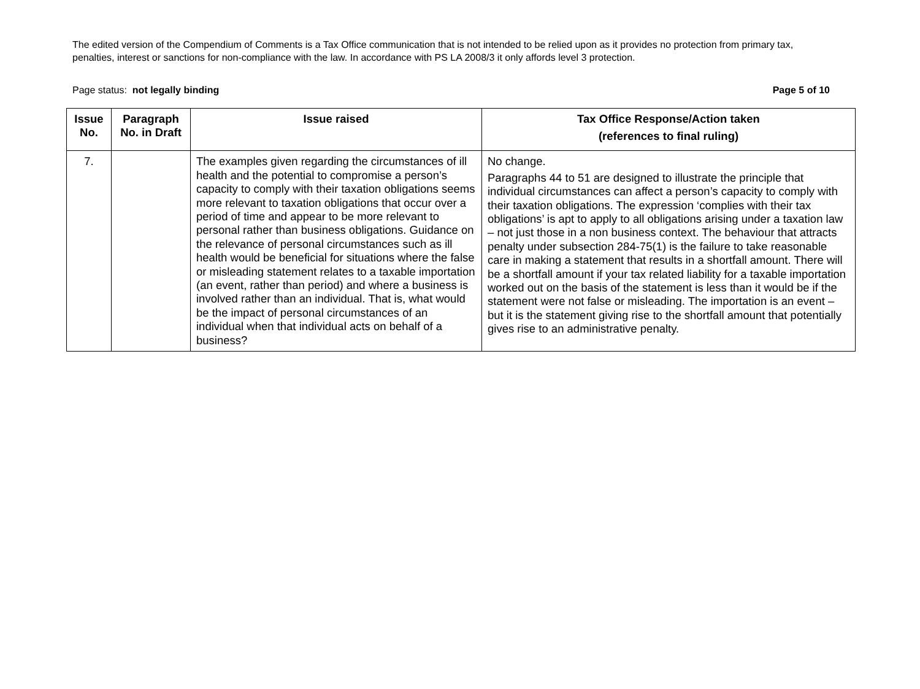The edited version of the Compendium of Comments is a Tax Office communication that is not intended to be relied upon as it provides no protection from primary tax, penalties, interest or sanctions for non-compliance with the law. In accordance with PS LA 2008/3 it only affords level 3 protection.
Page status: not legally binding Page 5 of 10
| Issue No. | Paragraph No. in Draft | Issue raised | Tax Office Response/Action taken (references to final ruling) |
| --- | --- | --- | --- |
| 7. | | The examples given regarding the circumstances of ill health and the potential to compromise a person’s capacity to comply with their taxation obligations seems more relevant to taxation obligations that occur over a period of time and appear to be more relevant to personal rather than business obligations. Guidance on the relevance of personal circumstances such as ill health would be beneficial for situations where the false or misleading statement relates to a taxable importation (an event, rather than period) and where a business is involved rather than an individual. That is, what would be the impact of personal circumstances of an individual when that individual acts on behalf of a business? | No change. Paragraphs 44 to 51 are designed to illustrate the principle that individual circumstances can affect a person’s capacity to comply with their taxation obligations. The expression ‘complies with their tax obligations’ is apt to apply to all obligations arising under a taxation law – not just those in a non business context. The behaviour that attracts penalty under subsection 284-75(1) is the failure to take reasonable care in making a statement that results in a shortfall amount. There will be a shortfall amount if your tax related liability for a taxable importation worked out on the basis of the statement is less than it would be if the statement were not false or misleading. The importation is an event – but it is the statement giving rise to the shortfall amount that potentially gives rise to an administrative penalty. |